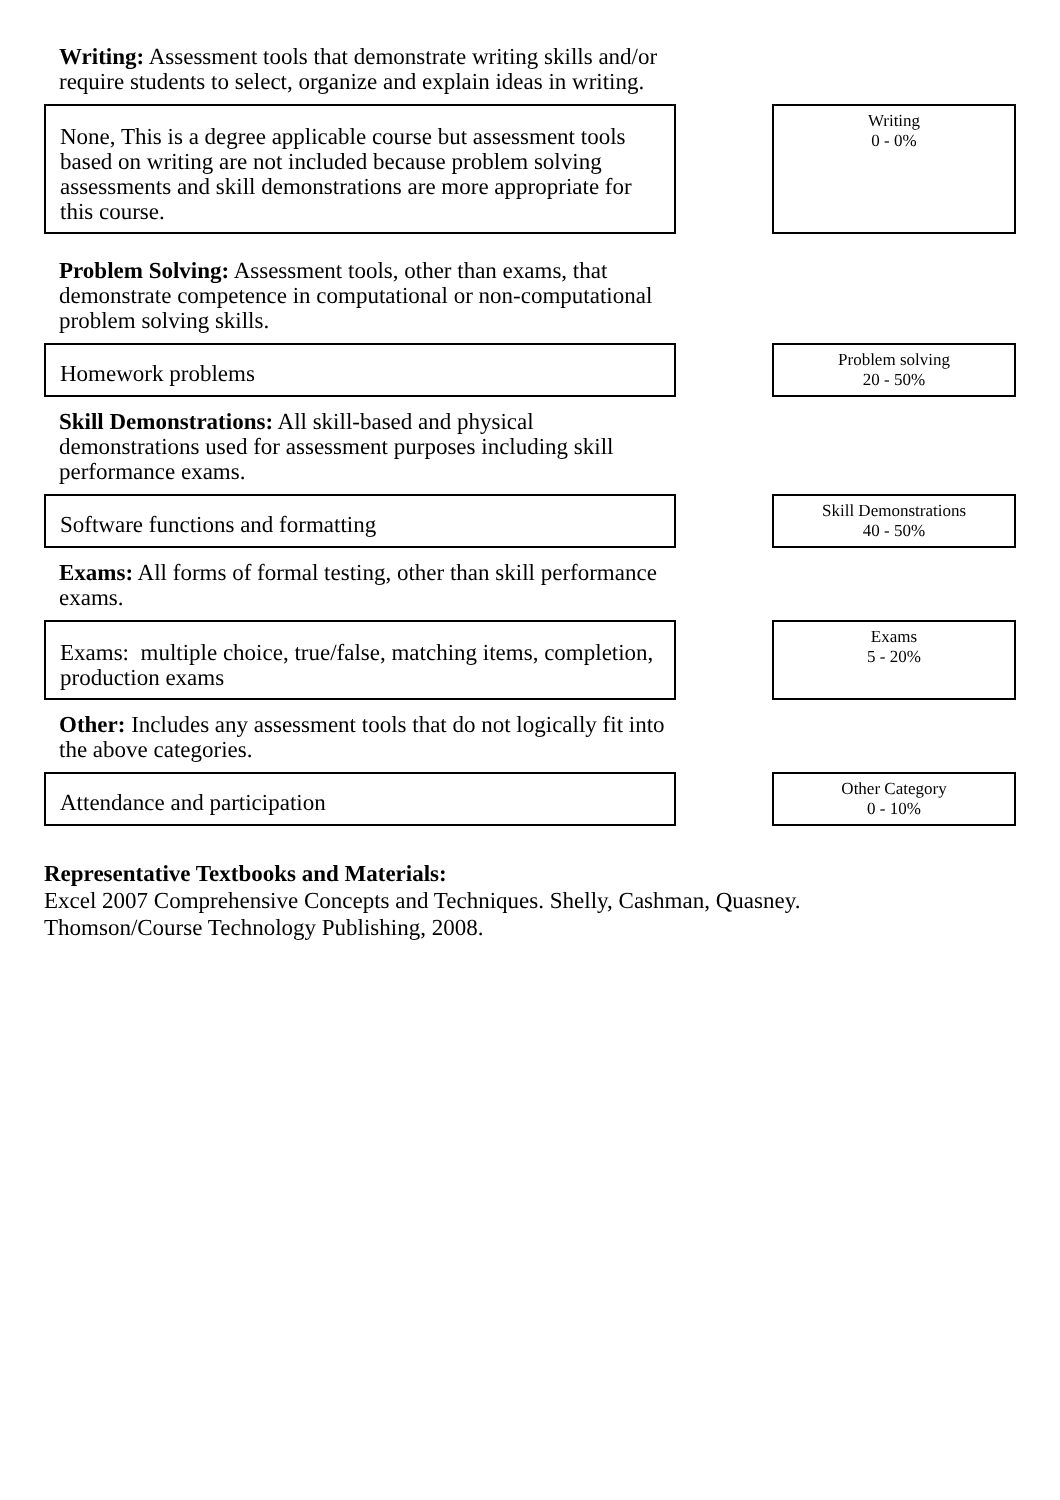Writing: Assessment tools that demonstrate writing skills and/or require students to select, organize and explain ideas in writing.
None, This is a degree applicable course but assessment tools based on writing are not included because problem solving assessments and skill demonstrations are more appropriate for this course.
Writing
0 - 0%
Problem Solving: Assessment tools, other than exams, that demonstrate competence in computational or non-computational problem solving skills.
Homework problems
Problem solving
20 - 50%
Skill Demonstrations: All skill-based and physical demonstrations used for assessment purposes including skill performance exams.
Software functions and formatting
Skill Demonstrations
40 - 50%
Exams: All forms of formal testing, other than skill performance exams.
Exams: multiple choice, true/false, matching items, completion, production exams
Exams
5 - 20%
Other: Includes any assessment tools that do not logically fit into the above categories.
Attendance and participation
Other Category
0 - 10%
Representative Textbooks and Materials:
Excel 2007 Comprehensive Concepts and Techniques. Shelly, Cashman, Quasney.
Thomson/Course Technology Publishing, 2008.